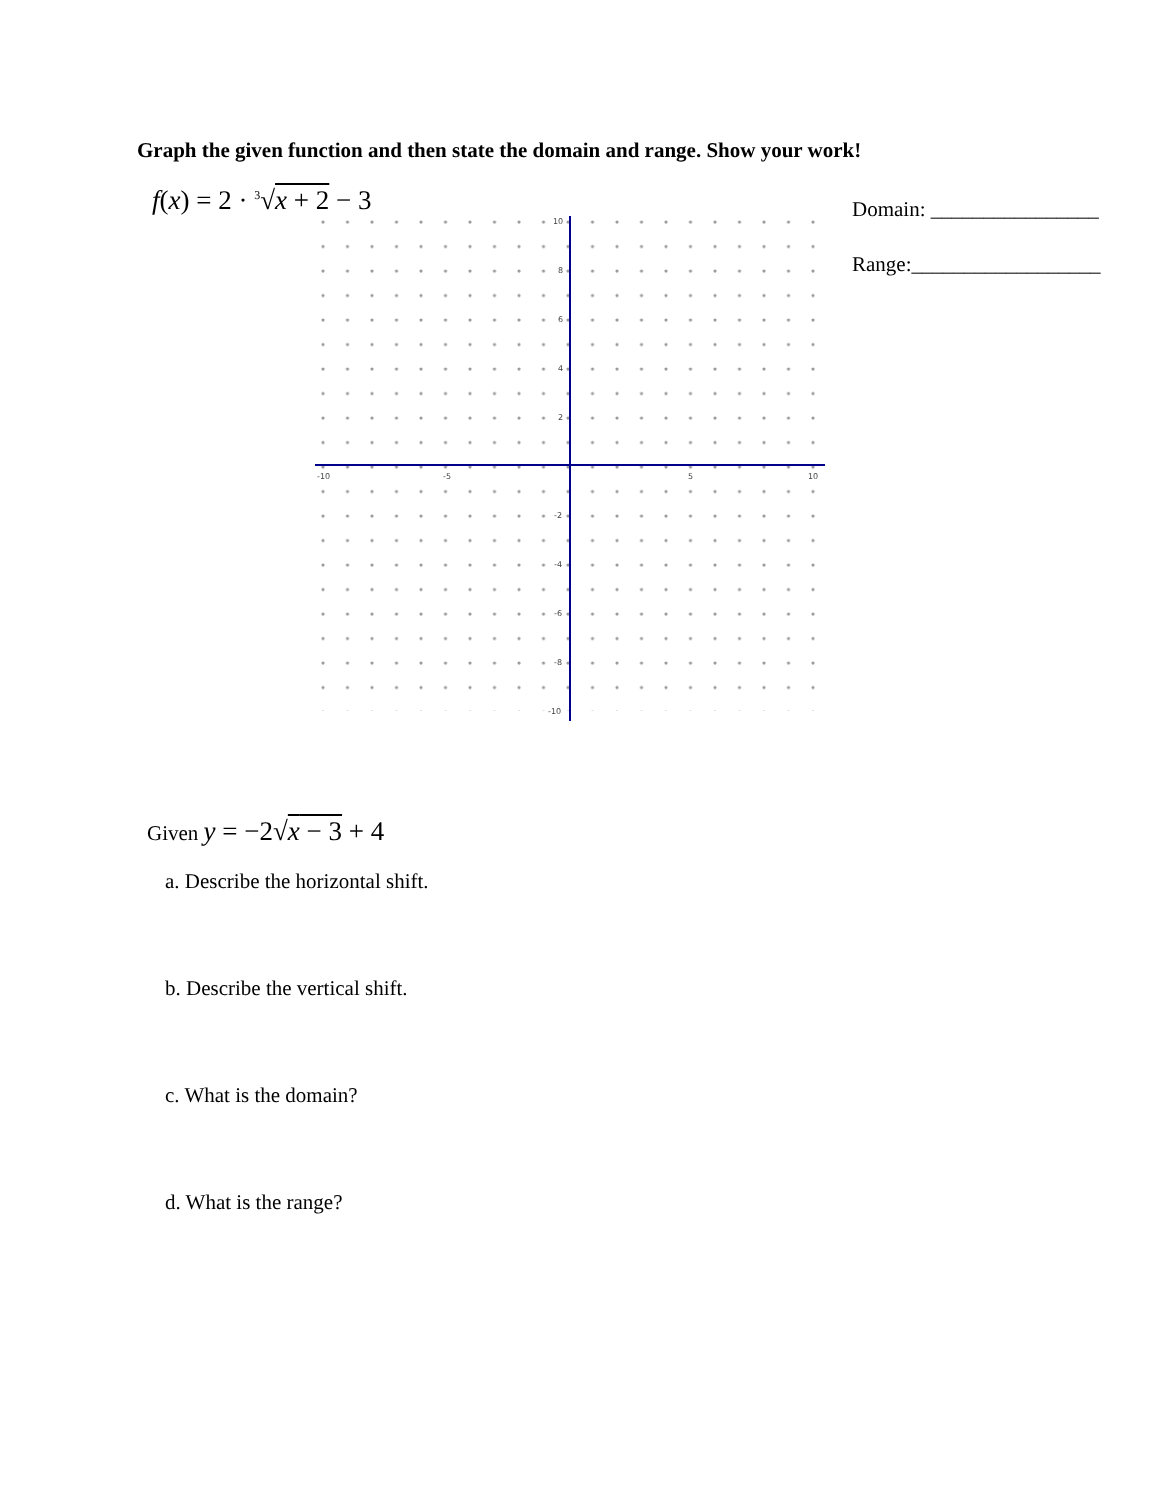Graph the given function and then state the domain and range. Show your work!
f(x) = 2 · <sup>3</sup>√x + 2 − 3
-10
-5
5
10
10
8
6
4
2
-2
-4
-6
-8
-10
Domain: ________________
Range:__________________
Given y = −2√x − 3 + 4
a. Describe the horizontal shift.
b. Describe the vertical shift.
c. What is the domain?
d. What is the range?